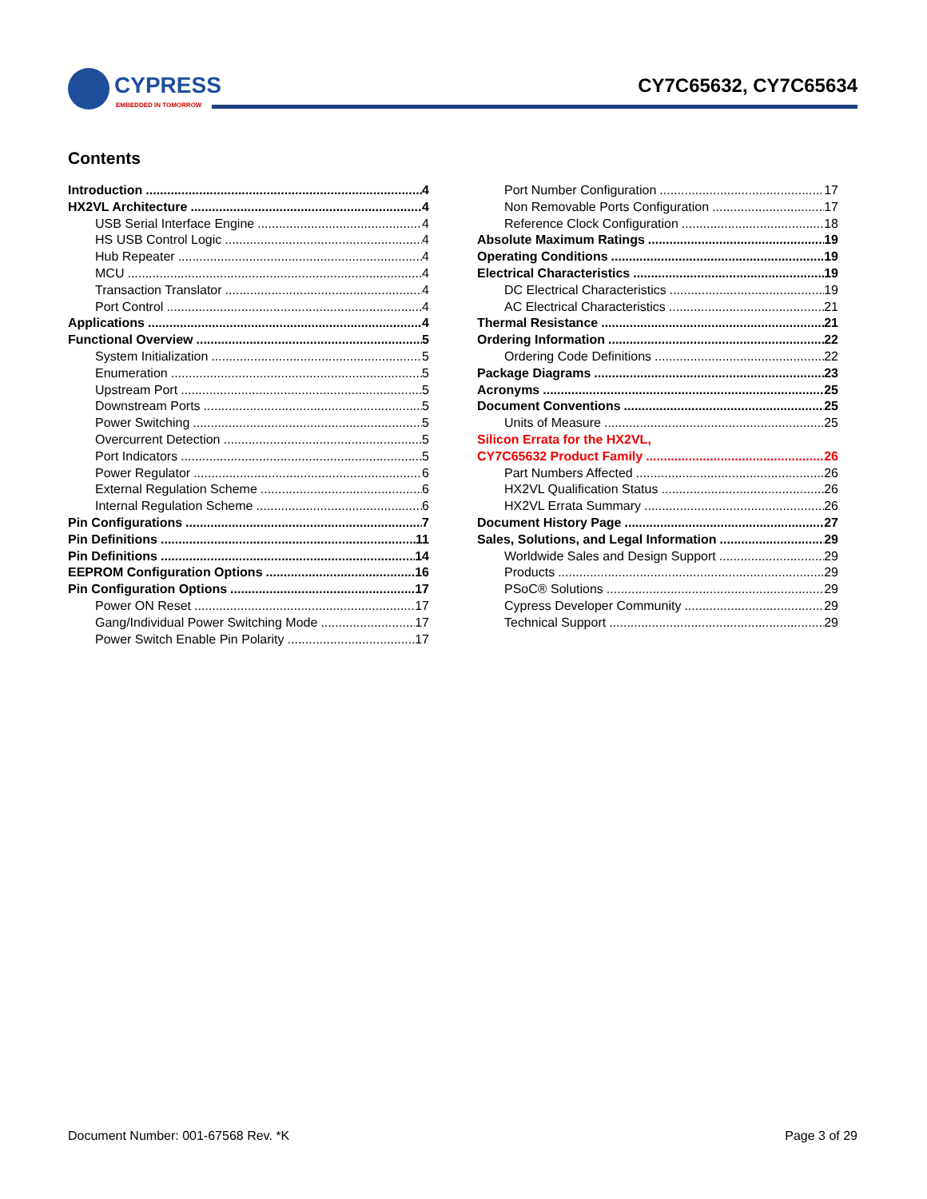CYPRESS
EMBEDDED IN TOMORROW
CY7C65632, CY7C65634
Contents
Introduction 4
HX2VL Architecture 4
USB Serial Interface Engine 4
HS USB Control Logic 4
Hub Repeater 4
MCU 4
Transaction Translator 4
Port Control 4
Applications 4
Functional Overview 5
System Initialization 5
Enumeration 5
Upstream Port 5
Downstream Ports 5
Power Switching 5
Overcurrent Detection 5
Port Indicators 5
Power Regulator 6
External Regulation Scheme 6
Internal Regulation Scheme 6
Pin Configurations 7
Pin Definitions 11
Pin Definitions 14
EEPROM Configuration Options 16
Pin Configuration Options 17
Power ON Reset 17
Gang/Individual Power Switching Mode 17
Power Switch Enable Pin Polarity 17
Port Number Configuration 17
Non Removable Ports Configuration 17
Reference Clock Configuration 18
Absolute Maximum Ratings 19
Operating Conditions 19
Electrical Characteristics 19
DC Electrical Characteristics 19
AC Electrical Characteristics 21
Thermal Resistance 21
Ordering Information 22
Ordering Code Definitions 22
Package Diagrams 23
Acronyms 25
Document Conventions 25
Units of Measure 25
Silicon Errata for the HX2VL,
CY7C65632 Product Family 26
Part Numbers Affected 26
HX2VL Qualification Status 26
HX2VL Errata Summary 26
Document History Page 27
Sales, Solutions, and Legal Information 29
Worldwide Sales and Design Support 29
Products 29
PSoC® Solutions 29
Cypress Developer Community 29
Technical Support 29
Document Number: 001-67568 Rev. *K Page 3 of 29